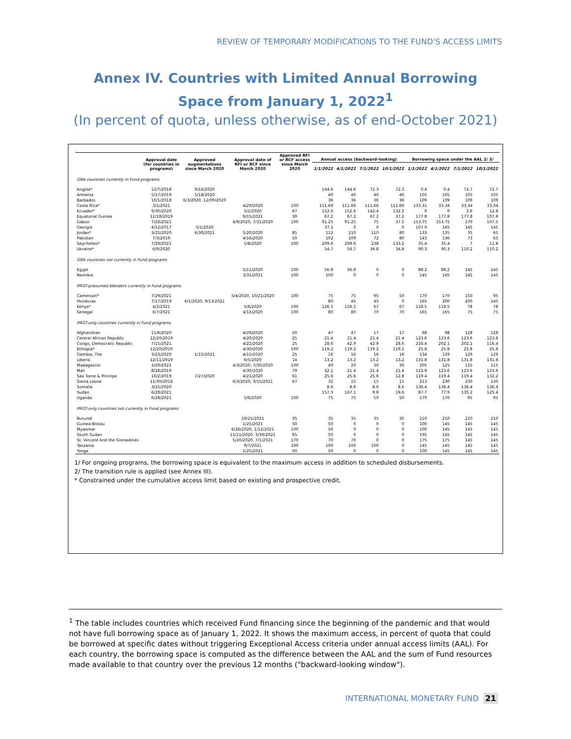REVIEW OF TEMPORARY MODIFICATIONS TO THE FUND'S ACCESS LIMITS
Annex IV. Countries with Limited Annual Borrowing Space from January 1, 2022<sup>1</sup>
(In percent of quota, unless otherwise, as of end-October 2021)
| | Approval date (for countries in programs) | Approved augmentations since March 2020 | Approval date of RFI or RCF since March 2020 | Approved RFI or RCF access since March 2020 | Annual access (backward-looking) | | | | Borrowing space under the AAL 2/ 3/ | | | |
| --- | --- | --- | --- | --- | --- | --- | --- | --- | --- | --- | --- | --- |
| | | | | | 1/1/2022 | 4/1/2022 | 7/1/2022 | 10/1/2022 | 1/1/2022 | 4/1/2022 | 7/1/2022 | 10/1/2022 |
| GRA countries currently in Fund programs | | | | | | | | | | | | |
| Angola* | 12/7/2018 | 9/16/2020 | | | 144.6 | 144.6 | 72.3 | 72.3 | 0.4 | 0.4 | 72.7 | 72.7 |
| Armenia | 5/17/2019 | 5/18/2020 | | | 40 | 40 | 40 | 40 | 105 | 105 | 105 | 105 |
| Barbados | 10/1/2018 | 6/3/2020, 12/09/2020 | | | 36 | 36 | 36 | 36 | 109 | 109 | 109 | 109 |
| Costa Rica* | 3/1/2021 | | 4/29/2020 | 100 | 111.69 | 111.66 | 111.66 | 111.66 | 133.31 | 33.34 | 33.34 | 33.34 |
| Ecuador* | 9/30/2020 | | 5/1/2020 | 67 | 152.6 | 152.6 | 142.4 | 132.2 | 0 | 0 | 2.6 | 12.8 |
| Equatorial Guinea | 12/18/2019 | | 9/15/2021 | 30 | 67.2 | 67.2 | 67.2 | 37.2 | 177.8 | 177.8 | 177.8 | 107.8 |
| Gabon | 7/28/2021 | | 4/9/2020, 7/31/2020 | 100 | 91.25 | 91.25 | 75 | 37.5 | 153.75 | 153.75 | 170 | 107.5 |
| Georgia | 4/12/2017 | 5/1/2020 | | | 37.1 | 0 | 0 | 0 | 107.9 | 145 | 145 | 145 |
| Jordan* | 3/25/2020 | 6/30/2021 | 5/20/2020 | 85 | 112 | 110 | 110 | 80 | 133 | 135 | 35 | 65 |
| Pakistan | 7/3/2019 | | 4/16/2020 | 50 | 102 | 109 | 72 | 80 | 143 | 136 | 73 | 65 |
| Seychelles* | 7/29/2021 | | 5/8/2020 | 100 | 209.6 | 209.6 | 238 | 133.2 | 35.4 | 35.4 | 7 | 11.8 |
| Ukraine* | 6/9/2020 | | | | 54.7 | 54.7 | 34.8 | 34.8 | 90.3 | 90.3 | 110.2 | 110.2 |
| GRA countries not currently in Fund programs | | | | | | | | | | | | |
| Egypt | | | 5/11/2020 | 100 | 56.8 | 56.8 | 0 | 0 | 88.2 | 88.2 | 145 | 145 |
| Namibia | | | 3/31/2021 | 100 | 100 | 0 | 0 | 0 | 145 | 145 | 145 | 145 |
| PRGT-presumed blenders currently in Fund programs | | | | | | | | | | | | |
| Cameroon* | 7/29/2021 | | 5/4/2020, 10/21/2020 | 100 | 75 | 75 | 95 | 50 | 170 | 170 | 150 | 95 |
| Honduras | 7/17/2019 | 6/1/2020, 9/13/2021 | | | 80 | 45 | 45 | 0 | 165 | 200 | 200 | 145 |
| Kenya* | 4/2/2021 | | 5/6/2020 | 100 | 126.5 | 126.5 | 67 | 67 | 118.5 | 118.5 | 78 | 78 |
| Senegal | 6/7/2021 | | 4/13/2020 | 100 | 80 | 80 | 70 | 70 | 165 | 165 | 75 | 75 |
| PRGT-only countries currently in Fund programs | | | | | | | | | | | | |
| Afghanistan | 11/6/2020 | | 4/29/2020 | 50 | 47 | 47 | 17 | 17 | 98 | 98 | 128 | 128 |
| Central African Republic | 12/20/2019 | | 4/20/2020 | 25 | 21.4 | 21.4 | 21.4 | 21.4 | 123.6 | 123.6 | 123.6 | 123.6 |
| Congo, Democratic Republic | 7/15/2021 | | 4/22/2020 | 25 | 28.6 | 42.9 | 42.9 | 28.6 | 216.4 | 202.1 | 202.1 | 116.4 |
| Ethiopia* | 12/20/2019 | | 4/30/2020 | 100 | 119.2 | 119.2 | 119.2 | 119.2 | 25.8 | 25.8 | 25.8 | 25.8 |
| Gambia, The | 3/23/2020 | 1/15/2021 | 4/15/2020 | 25 | 16 | 16 | 16 | 16 | 134 | 129 | 129 | 129 |
| Liberia | 12/11/2019 | | 6/5/2020 | 14 | 13.2 | 13.2 | 13.2 | 13.2 | 131.8 | 131.8 | 131.8 | 131.8 |
| Madagascar | 3/29/2021 | | 4/3/2020, 7/30/2020 | 100 | 40 | 20 | 30 | 30 | 205 | 125 | 115 | 115 |
| Mali | 8/28/2019 | | 4/30/2020 | 79 | 32.1 | 21.4 | 21.4 | 21.4 | 112.9 | 123.6 | 123.6 | 123.6 |
| Sao Tome & Principe | 10/2/2019 | 7/27/2020 | 4/21/2020 | 61 | 25.6 | 25.6 | 25.6 | 12.8 | 119.4 | 119.4 | 119.4 | 132.2 |
| Sierra Leone | 11/30/2018 | | 6/3/2020, 3/15/2021 | 67 | 32 | 15 | 15 | 15 | 213 | 230 | 230 | 130 |
| Somalia | 3/25/2020 | | | | 8.6 | 8.6 | 8.6 | 8.6 | 136.4 | 136.4 | 136.4 | 136.4 |
| Sudan | 6/28/2021 | | | | 157.3 | 167.1 | 9.8 | 19.6 | 87.7 | 77.9 | 135.2 | 125.4 |
| Uganda | 6/28/2021 | | 5/6/2020 | 100 | 75 | 75 | 50 | 50 | 170 | 170 | 95 | 95 |
| PRGT-only countries not currently in Fund programs | | | | | | | | | | | | |
| Burundi | | | 10/25/2021 | 35 | 35 | 35 | 35 | 35 | 210 | 210 | 210 | 210 |
| Guinea-Bissau | | | 1/25/2021 | 50 | 50 | 0 | 0 | 0 | 100 | 145 | 145 | 145 |
| Myanmar | | | 6/26/2020, 1/12/2021 | 100 | 50 | 0 | 0 | 0 | 100 | 145 | 145 | 145 |
| South Sudan | | | 11/11/2020, 3/30/2021 | 65 | 50 | 0 | 0 | 0 | 195 | 145 | 145 | 145 |
| St. Vincent And the Grenadines | | | 5/20/2020, 7/1/2021 | 170 | 70 | 70 | 0 | 0 | 175 | 175 | 145 | 145 |
| Tanzania | | | 9/7/2021 | 100 | 100 | 100 | 100 | 0 | 145 | 145 | 145 | 145 |
| Tonga | | | 1/25/2021 | 50 | 50 | 0 | 0 | 0 | 100 | 145 | 145 | 145 |
1/ For ongoing programs, the borrowing space is equivalent to the maximum access in addition to scheduled disbursements.
2/ The transition rule is applied (see Annex III).
* Constrained under the cumulative access limit based on existing and prospective credit.
<sup>1</sup> The table includes countries which received Fund financing since the beginning of the pandemic and that would not have full borrowing space as of January 1, 2022. It shows the maximum access, in percent of quota that could be borrowed at specific dates without triggering Exceptional Access criteria under annual access limits (AAL). For each country, the borrowing space is computed as the difference between the AAL and the sum of Fund resources made available to that country over the previous 12 months ("backward-looking window").
INTERNATIONAL MONETARY FUND 21